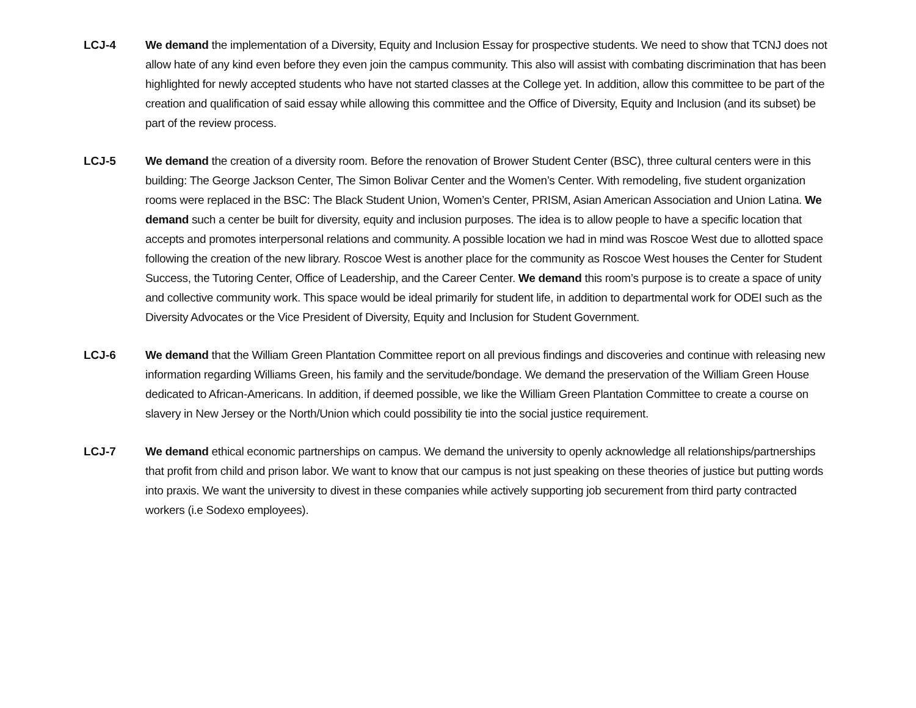LCJ-4 We demand the implementation of a Diversity, Equity and Inclusion Essay for prospective students. We need to show that TCNJ does not allow hate of any kind even before they even join the campus community. This also will assist with combating discrimination that has been highlighted for newly accepted students who have not started classes at the College yet. In addition, allow this committee to be part of the creation and qualification of said essay while allowing this committee and the Office of Diversity, Equity and Inclusion (and its subset) be part of the review process.
LCJ-5 We demand the creation of a diversity room. Before the renovation of Brower Student Center (BSC), three cultural centers were in this building: The George Jackson Center, The Simon Bolivar Center and the Women’s Center. With remodeling, five student organization rooms were replaced in the BSC: The Black Student Union, Women’s Center, PRISM, Asian American Association and Union Latina. We demand such a center be built for diversity, equity and inclusion purposes. The idea is to allow people to have a specific location that accepts and promotes interpersonal relations and community. A possible location we had in mind was Roscoe West due to allotted space following the creation of the new library. Roscoe West is another place for the community as Roscoe West houses the Center for Student Success, the Tutoring Center, Office of Leadership, and the Career Center. We demand this room’s purpose is to create a space of unity and collective community work. This space would be ideal primarily for student life, in addition to departmental work for ODEI such as the Diversity Advocates or the Vice President of Diversity, Equity and Inclusion for Student Government.
LCJ-6 We demand that the William Green Plantation Committee report on all previous findings and discoveries and continue with releasing new information regarding Williams Green, his family and the servitude/bondage. We demand the preservation of the William Green House dedicated to African-Americans. In addition, if deemed possible, we like the William Green Plantation Committee to create a course on slavery in New Jersey or the North/Union which could possibility tie into the social justice requirement.
LCJ-7 We demand ethical economic partnerships on campus. We demand the university to openly acknowledge all relationships/partnerships that profit from child and prison labor. We want to know that our campus is not just speaking on these theories of justice but putting words into praxis. We want the university to divest in these companies while actively supporting job securement from third party contracted workers (i.e Sodexo employees).